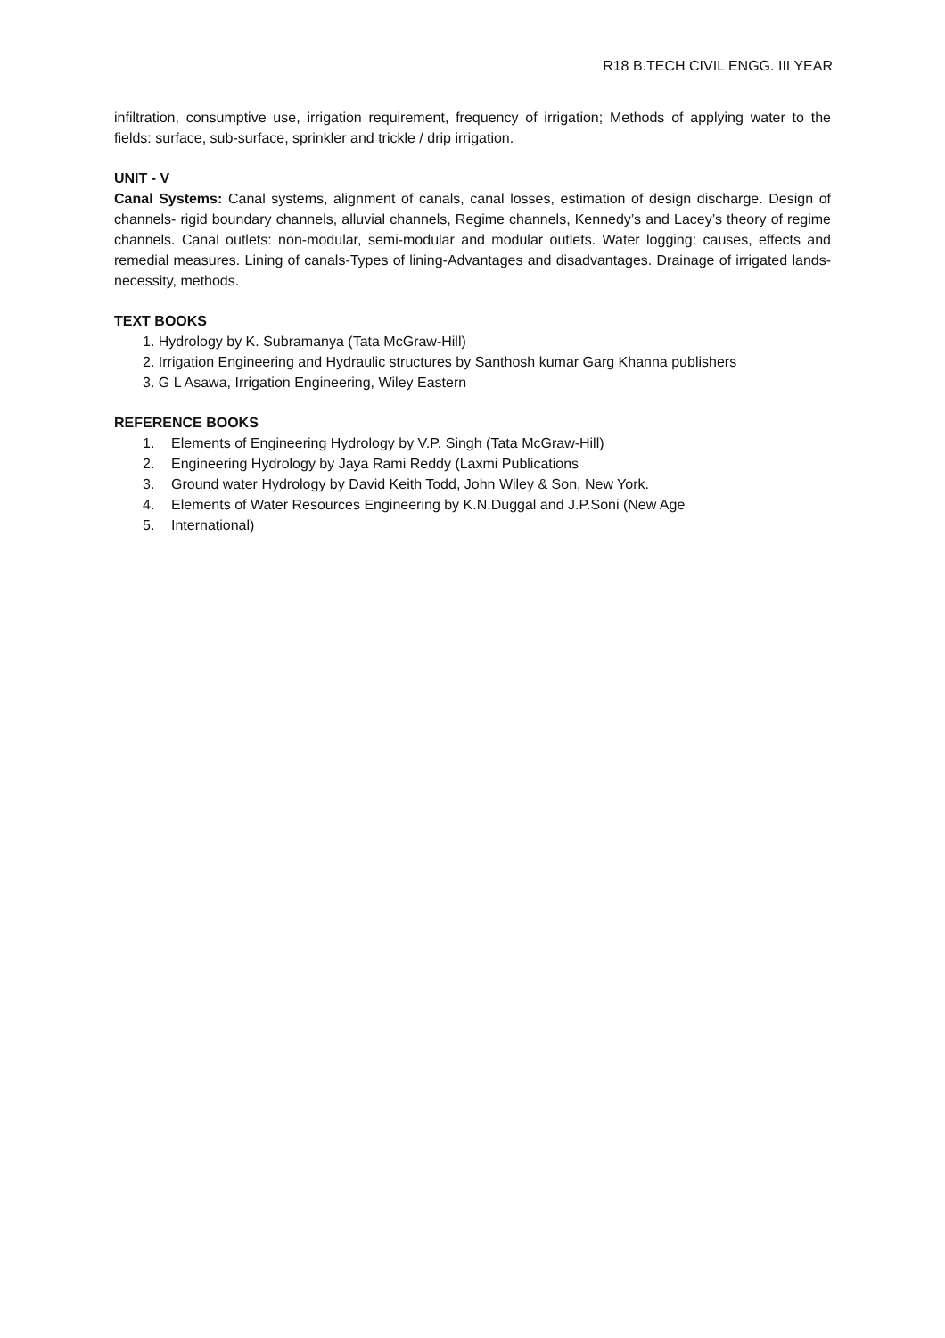R18 B.TECH CIVIL ENGG. III YEAR
infiltration, consumptive use, irrigation requirement, frequency of irrigation; Methods of applying water to the fields: surface, sub-surface, sprinkler and trickle / drip irrigation.
UNIT - V
Canal Systems: Canal systems, alignment of canals, canal losses, estimation of design discharge. Design of channels- rigid boundary channels, alluvial channels, Regime channels, Kennedy’s and Lacey’s theory of regime channels. Canal outlets: non-modular, semi-modular and modular outlets. Water logging: causes, effects and remedial measures. Lining of canals-Types of lining-Advantages and disadvantages. Drainage of irrigated lands- necessity, methods.
TEXT BOOKS
1. Hydrology by K. Subramanya (Tata McGraw-Hill)
2. Irrigation Engineering and Hydraulic structures by Santhosh kumar Garg Khanna publishers
3. G L Asawa, Irrigation Engineering, Wiley Eastern
REFERENCE BOOKS
1. Elements of Engineering Hydrology by V.P. Singh (Tata McGraw-Hill)
2. Engineering Hydrology by Jaya Rami Reddy (Laxmi Publications
3. Ground water Hydrology by David Keith Todd, John Wiley & Son, New York.
4. Elements of Water Resources Engineering by K.N.Duggal and J.P.Soni (New Age
5. International)